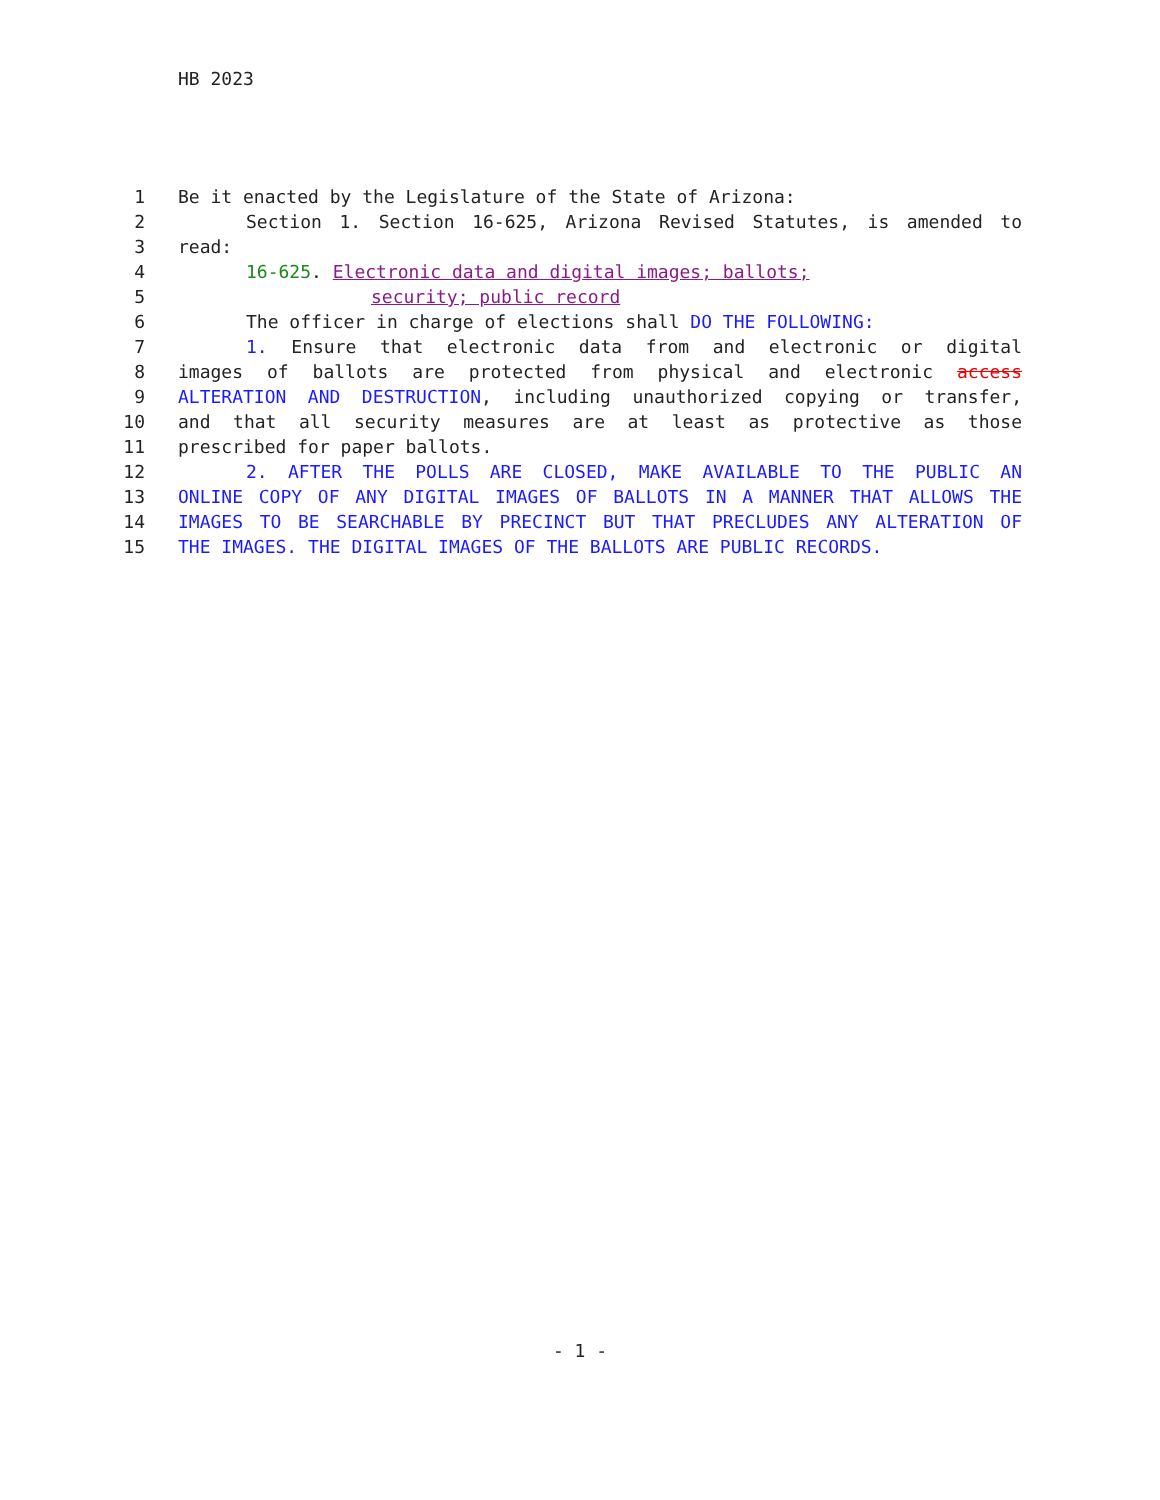HB 2023
| 1 | Be it enacted by the Legislature of the State of Arizona: |
| 2 | Section 1. Section 16-625, Arizona Revised Statutes, is amended to |
| 3 | read: |
| 4 | 16-625 . Electronic data and digital images; ballots; |
| 5 | security; public record |
| 6 | The officer in charge of elections shall DO THE FOLLOWING: |
| 7 | 1. Ensure that electronic data from and electronic or digital |
| 8 | images of ballots are protected from physical and electronic access |
| 9 | ALTERATION AND DESTRUCTION , including unauthorized copying or transfer, |
| 10 | and that all security measures are at least as protective as those |
| 11 | prescribed for paper ballots. |
| 12 | 2. AFTER THE POLLS ARE CLOSED, MAKE AVAILABLE TO THE PUBLIC AN |
| 13 | ONLINE COPY OF ANY DIGITAL IMAGES OF BALLOTS IN A MANNER THAT ALLOWS THE |
| 14 | IMAGES TO BE SEARCHABLE BY PRECINCT BUT THAT PRECLUDES ANY ALTERATION OF |
| 15 | THE IMAGES. THE DIGITAL IMAGES OF THE BALLOTS ARE PUBLIC RECORDS. |
- 1 -